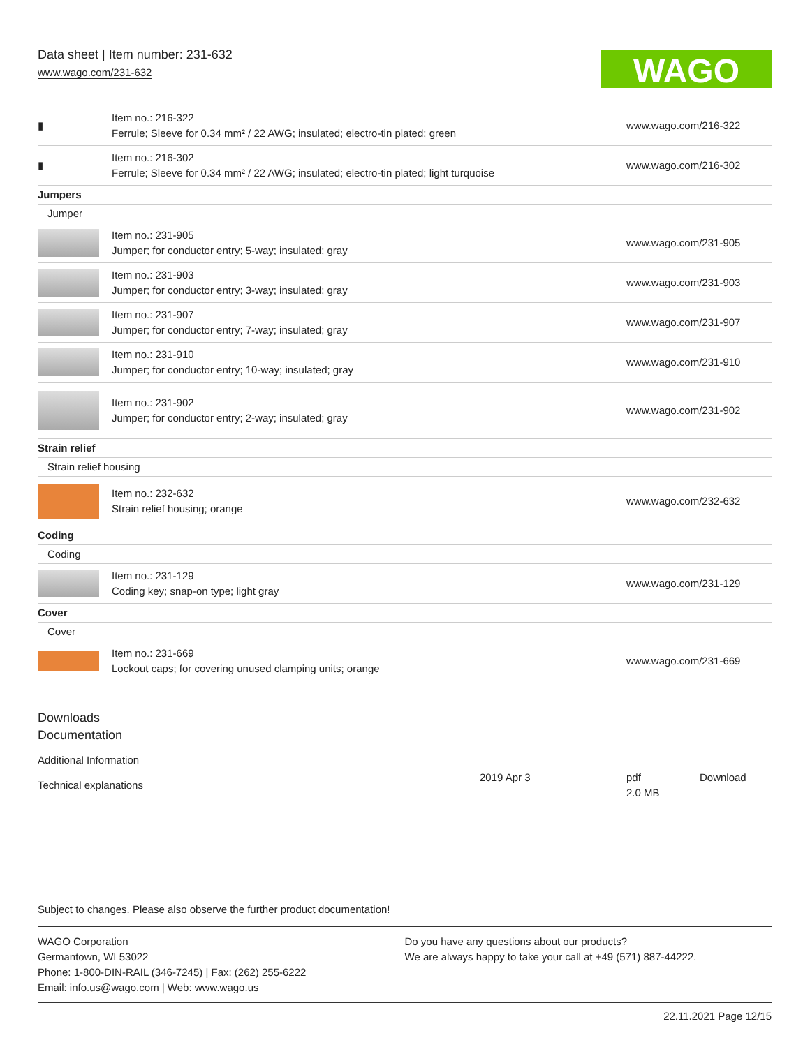Data sheet | Item number: 231-632
www.wago.com/231-632
WAGO
| ▮ | Item no.: 216-322 Ferrule; Sleeve for 0.34 mm² / 22 AWG; insulated; electro-tin plated; green | www.wago.com/216-322 |
| ▮ | Item no.: 216-302 Ferrule; Sleeve for 0.34 mm² / 22 AWG; insulated; electro-tin plated; light turquoise | www.wago.com/216-302 |
| Jumpers | | |
| Jumper | | |
| | Item no.: 231-905 Jumper; for conductor entry; 5-way; insulated; gray | www.wago.com/231-905 |
| | Item no.: 231-903 Jumper; for conductor entry; 3-way; insulated; gray | www.wago.com/231-903 |
| | Item no.: 231-907 Jumper; for conductor entry; 7-way; insulated; gray | www.wago.com/231-907 |
| | Item no.: 231-910 Jumper; for conductor entry; 10-way; insulated; gray | www.wago.com/231-910 |
| | Item no.: 231-902 Jumper; for conductor entry; 2-way; insulated; gray | www.wago.com/231-902 |
| Strain relief | | |
| Strain relief housing | | |
| | Item no.: 232-632 Strain relief housing; orange | www.wago.com/232-632 |
| Coding | | |
| Coding | | |
| | Item no.: 231-129 Coding key; snap-on type; light gray | www.wago.com/231-129 |
| Cover | | |
| Cover | | |
| | Item no.: 231-669 Lockout caps; for covering unused clamping units; orange | www.wago.com/231-669 |
Downloads
Documentation
Additional Information
| Technical explanations | 2019 Apr 3 | pdf 2.0 MB | Download |
Subject to changes. Please also observe the further product documentation!
WAGO Corporation
Germantown, WI 53022
Phone: 1-800-DIN-RAIL (346-7245) | Fax: (262) 255-6222
Email: info.us@wago.com | Web: www.wago.us
Do you have any questions about our products?
We are always happy to take your call at +49 (571) 887-44222.
22.11.2021 Page 12/15